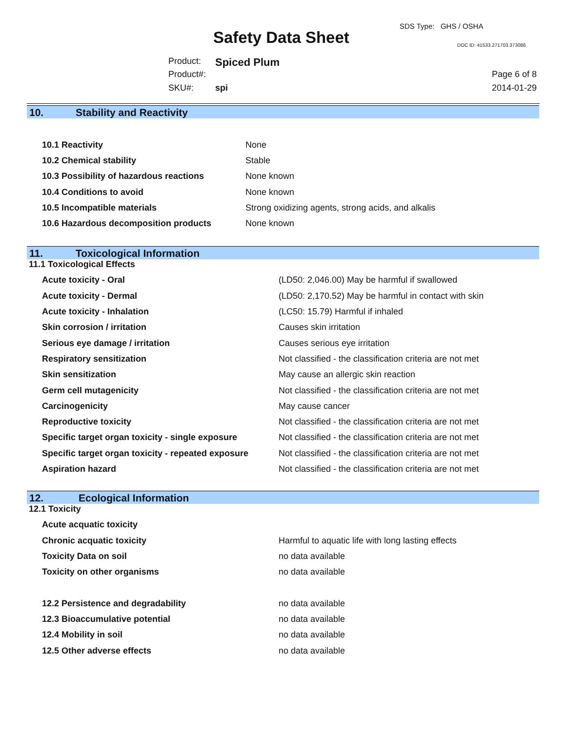SDS Type: GHS / OSHA
Safety Data Sheet DOC ID: 41533.271703.373086
Product: Spiced Plum
Product#:
SKU#: spi
Page 6 of 8
2014-01-29
10. Stability and Reactivity
| 10.1 Reactivity | None |
| 10.2 Chemical stability | Stable |
| 10.3 Possibility of hazardous reactions | None known |
| 10.4 Conditions to avoid | None known |
| 10.5 Incompatible materials | Strong oxidizing agents, strong acids, and alkalis |
| 10.6 Hazardous decomposition products | None known |
11. Toxicological Information
11.1 Toxicological Effects
| Acute toxicity - Oral | (LD50: 2,046.00) May be harmful if swallowed |
| Acute toxicity - Dermal | (LD50: 2,170.52) May be harmful in contact with skin |
| Acute toxicity - Inhalation | (LC50: 15.79) Harmful if inhaled |
| Skin corrosion / irritation | Causes skin irritation |
| Serious eye damage / irritation | Causes serious eye irritation |
| Respiratory sensitization | Not classified - the classification criteria are not met |
| Skin sensitization | May cause an allergic skin reaction |
| Germ cell mutagenicity | Not classified - the classification criteria are not met |
| Carcinogenicity | May cause cancer |
| Reproductive toxicity | Not classified - the classification criteria are not met |
| Specific target organ toxicity - single exposure | Not classified - the classification criteria are not met |
| Specific target organ toxicity - repeated exposure | Not classified - the classification criteria are not met |
| Aspiration hazard | Not classified - the classification criteria are not met |
12. Ecological Information
12.1 Toxicity
| Acute acquatic toxicity | |
| Chronic acquatic toxicity | Harmful to aquatic life with long lasting effects |
| Toxicity Data on soil | no data available |
| Toxicity on other organisms | no data available |
| 12.2 Persistence and degradability | no data available |
| 12.3 Bioaccumulative potential | no data available |
| 12.4 Mobility in soil | no data available |
| 12.5 Other adverse effects | no data available |